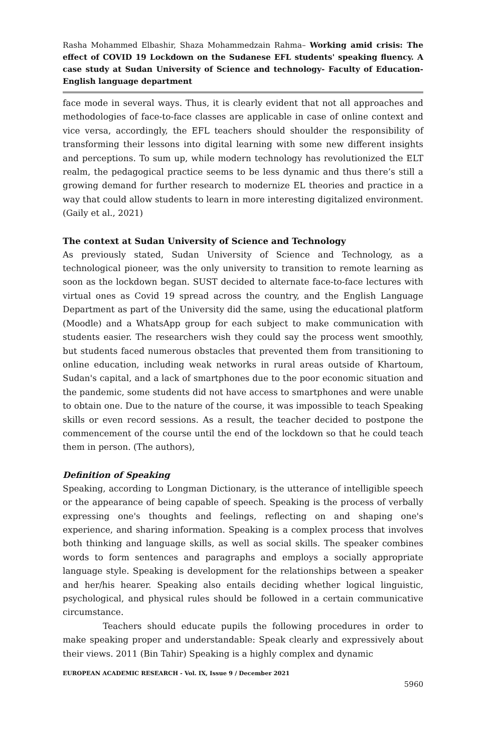Rasha Mohammed Elbashir, Shaza Mohammedzain Rahma– Working amid crisis: The effect of COVID 19 Lockdown on the Sudanese EFL students' speaking fluency. A case study at Sudan University of Science and technology- Faculty of Education- English language department
face mode in several ways. Thus, it is clearly evident that not all approaches and methodologies of face-to-face classes are applicable in case of online context and vice versa, accordingly, the EFL teachers should shoulder the responsibility of transforming their lessons into digital learning with some new different insights and perceptions. To sum up, while modern technology has revolutionized the ELT realm, the pedagogical practice seems to be less dynamic and thus there’s still a growing demand for further research to modernize EL theories and practice in a way that could allow students to learn in more interesting digitalized environment. (Gaily et al., 2021)
The context at Sudan University of Science and Technology
As previously stated, Sudan University of Science and Technology, as a technological pioneer, was the only university to transition to remote learning as soon as the lockdown began. SUST decided to alternate face-to-face lectures with virtual ones as Covid 19 spread across the country, and the English Language Department as part of the University did the same, using the educational platform (Moodle) and a WhatsApp group for each subject to make communication with students easier. The researchers wish they could say the process went smoothly, but students faced numerous obstacles that prevented them from transitioning to online education, including weak networks in rural areas outside of Khartoum, Sudan's capital, and a lack of smartphones due to the poor economic situation and the pandemic, some students did not have access to smartphones and were unable to obtain one. Due to the nature of the course, it was impossible to teach Speaking skills or even record sessions. As a result, the teacher decided to postpone the commencement of the course until the end of the lockdown so that he could teach them in person. (The authors),
Definition of Speaking
Speaking, according to Longman Dictionary, is the utterance of intelligible speech or the appearance of being capable of speech. Speaking is the process of verbally expressing one's thoughts and feelings, reflecting on and shaping one's experience, and sharing information. Speaking is a complex process that involves both thinking and language skills, as well as social skills. The speaker combines words to form sentences and paragraphs and employs a socially appropriate language style. Speaking is development for the relationships between a speaker and her/his hearer. Speaking also entails deciding whether logical linguistic, psychological, and physical rules should be followed in a certain communicative circumstance.
Teachers should educate pupils the following procedures in order to make speaking proper and understandable: Speak clearly and expressively about their views. 2011 (Bin Tahir) Speaking is a highly complex and dynamic
EUROPEAN ACADEMIC RESEARCH - Vol. IX, Issue 9 / December 2021
5960